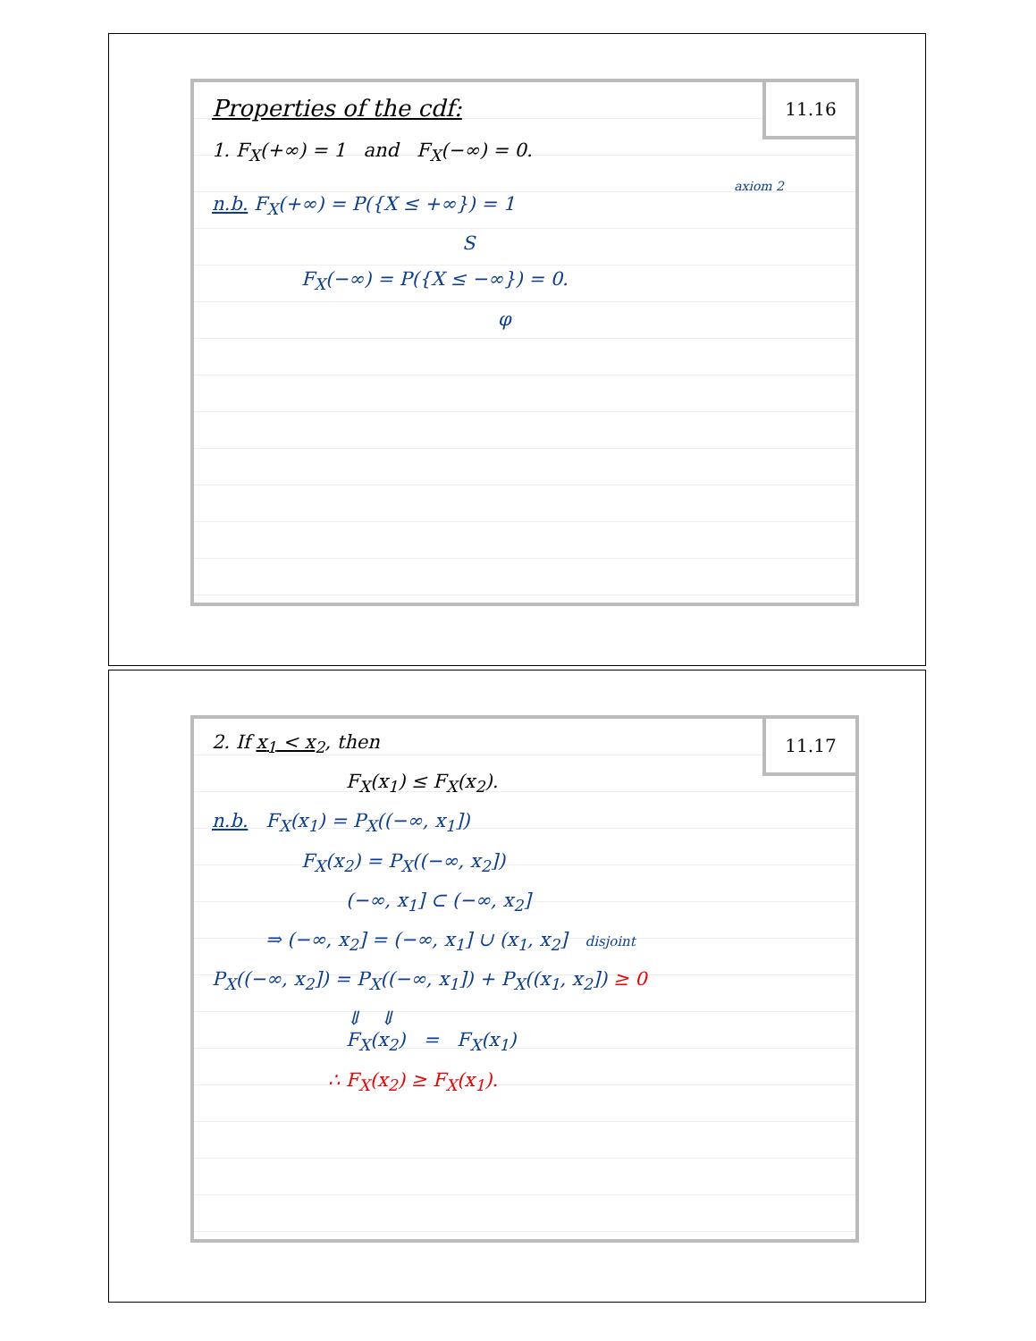11.16
Properties of the cdf:
1. F<sub>X</sub>(+∞) = 1 and F<sub>X</sub>(−∞) = 0.
axiom 2
n.b. F<sub>X</sub>(+∞) = P({X ≤ +∞}) = 1
S
F<sub>X</sub>(−∞) = P({X ≤ −∞}) = 0.
φ
11.17
2. If x<sub>1</sub> < x<sub>2</sub>, then
F<sub>X</sub>(x<sub>1</sub>) ≤ F<sub>X</sub>(x<sub>2</sub>).
n.b. F<sub>X</sub>(x<sub>1</sub>) = P<sub>X</sub>((−∞, x<sub>1</sub>])
F<sub>X</sub>(x<sub>2</sub>) = P<sub>X</sub>((−∞, x<sub>2</sub>])
(−∞, x<sub>1</sub>] ⊂ (−∞, x<sub>2</sub>]
⇒ (−∞, x<sub>2</sub>] = (−∞, x<sub>1</sub>] ∪ (x<sub>1</sub>, x<sub>2</sub>] disjoint
P<sub>X</sub>((−∞, x<sub>2</sub>]) = P<sub>X</sub>((−∞, x<sub>1</sub>]) + P<sub>X</sub>((x<sub>1</sub>, x<sub>2</sub>]) ≥ 0
⇓ ⇓
F<sub>X</sub>(x<sub>2</sub>) = F<sub>X</sub>(x<sub>1</sub>)
∴ F<sub>X</sub>(x<sub>2</sub>) ≥ F<sub>X</sub>(x<sub>1</sub>).